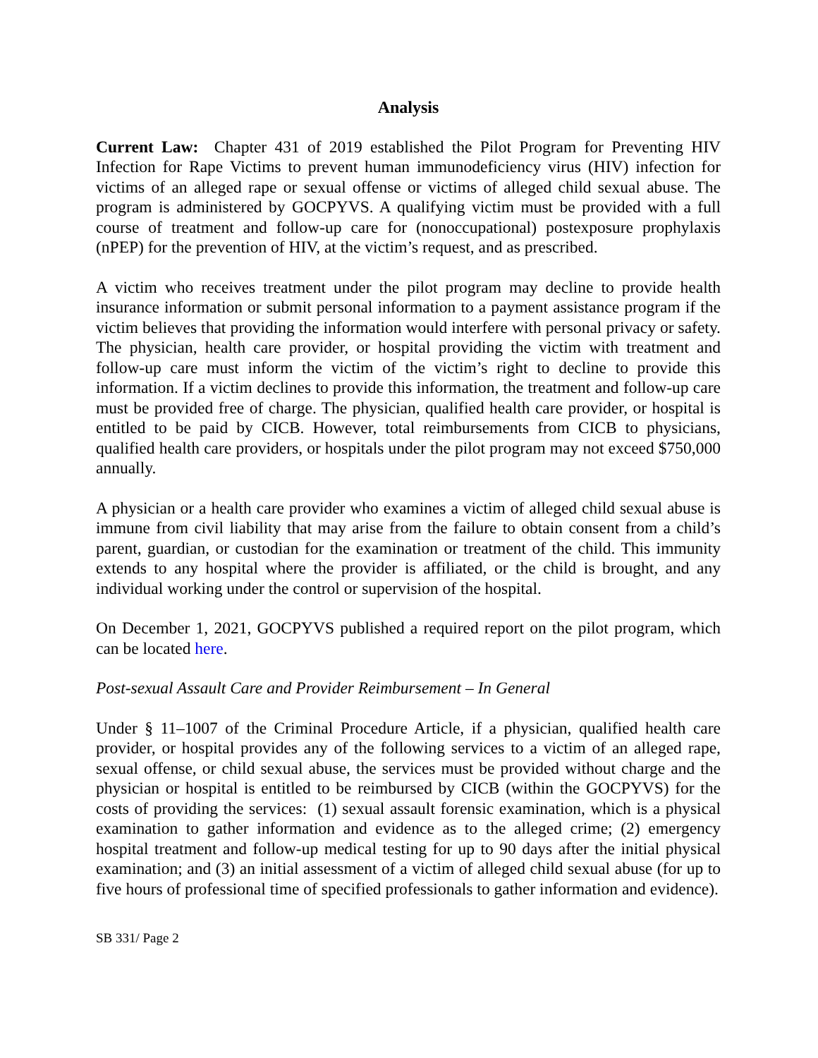Analysis
Current Law: Chapter 431 of 2019 established the Pilot Program for Preventing HIV Infection for Rape Victims to prevent human immunodeficiency virus (HIV) infection for victims of an alleged rape or sexual offense or victims of alleged child sexual abuse. The program is administered by GOCPYVS. A qualifying victim must be provided with a full course of treatment and follow-up care for (nonoccupational) postexposure prophylaxis (nPEP) for the prevention of HIV, at the victim’s request, and as prescribed.
A victim who receives treatment under the pilot program may decline to provide health insurance information or submit personal information to a payment assistance program if the victim believes that providing the information would interfere with personal privacy or safety. The physician, health care provider, or hospital providing the victim with treatment and follow-up care must inform the victim of the victim’s right to decline to provide this information. If a victim declines to provide this information, the treatment and follow-up care must be provided free of charge. The physician, qualified health care provider, or hospital is entitled to be paid by CICB. However, total reimbursements from CICB to physicians, qualified health care providers, or hospitals under the pilot program may not exceed $750,000 annually.
A physician or a health care provider who examines a victim of alleged child sexual abuse is immune from civil liability that may arise from the failure to obtain consent from a child’s parent, guardian, or custodian for the examination or treatment of the child. This immunity extends to any hospital where the provider is affiliated, or the child is brought, and any individual working under the control or supervision of the hospital.
On December 1, 2021, GOCPYVS published a required report on the pilot program, which can be located here.
Post-sexual Assault Care and Provider Reimbursement – In General
Under § 11–1007 of the Criminal Procedure Article, if a physician, qualified health care provider, or hospital provides any of the following services to a victim of an alleged rape, sexual offense, or child sexual abuse, the services must be provided without charge and the physician or hospital is entitled to be reimbursed by CICB (within the GOCPYVS) for the costs of providing the services: (1) sexual assault forensic examination, which is a physical examination to gather information and evidence as to the alleged crime; (2) emergency hospital treatment and follow-up medical testing for up to 90 days after the initial physical examination; and (3) an initial assessment of a victim of alleged child sexual abuse (for up to five hours of professional time of specified professionals to gather information and evidence).
SB 331/ Page 2